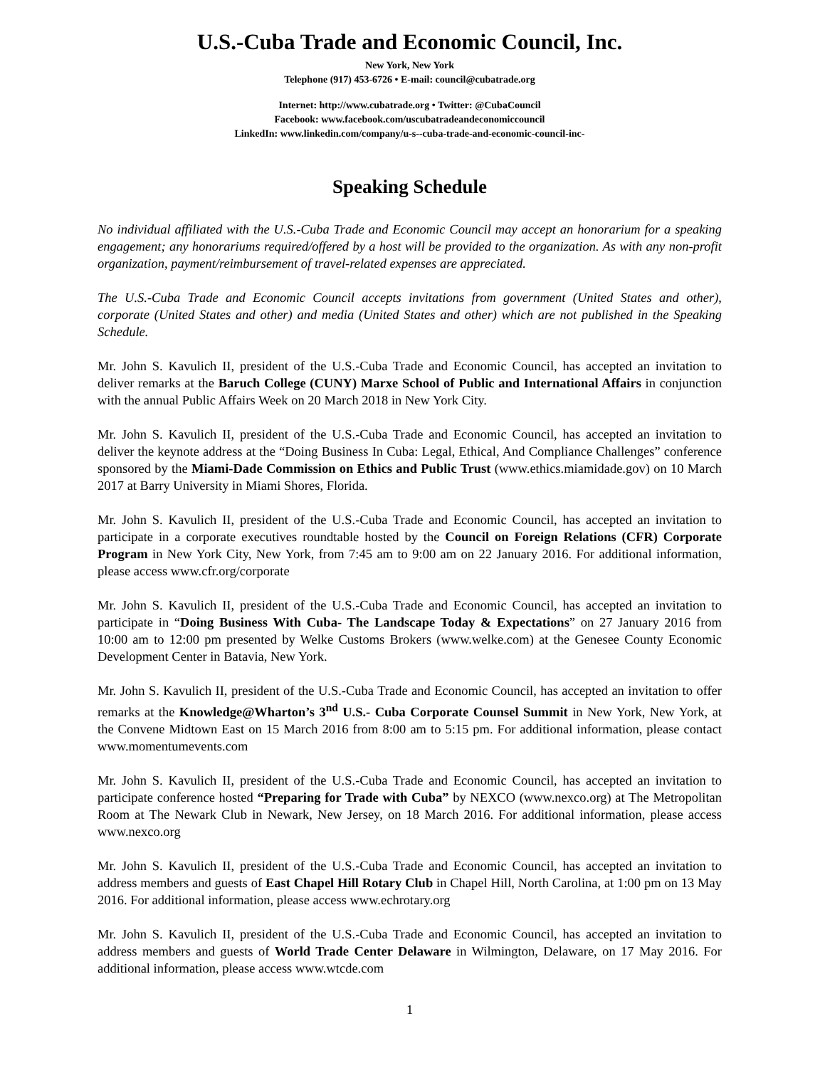U.S.-Cuba Trade and Economic Council, Inc.
New York, New York
Telephone (917) 453-6726 • E-mail: council@cubatrade.org
Internet: http://www.cubatrade.org • Twitter: @CubaCouncil
Facebook: www.facebook.com/uscubatradeandeconomiccouncil
LinkedIn: www.linkedin.com/company/u-s--cuba-trade-and-economic-council-inc-
Speaking Schedule
No individual affiliated with the U.S.-Cuba Trade and Economic Council may accept an honorarium for a speaking engagement; any honorariums required/offered by a host will be provided to the organization. As with any non-profit organization, payment/reimbursement of travel-related expenses are appreciated.
The U.S.-Cuba Trade and Economic Council accepts invitations from government (United States and other), corporate (United States and other) and media (United States and other) which are not published in the Speaking Schedule.
Mr. John S. Kavulich II, president of the U.S.-Cuba Trade and Economic Council, has accepted an invitation to deliver remarks at the Baruch College (CUNY) Marxe School of Public and International Affairs in conjunction with the annual Public Affairs Week on 20 March 2018 in New York City.
Mr. John S. Kavulich II, president of the U.S.-Cuba Trade and Economic Council, has accepted an invitation to deliver the keynote address at the “Doing Business In Cuba: Legal, Ethical, And Compliance Challenges” conference sponsored by the Miami-Dade Commission on Ethics and Public Trust (www.ethics.miamidade.gov) on 10 March 2017 at Barry University in Miami Shores, Florida.
Mr. John S. Kavulich II, president of the U.S.-Cuba Trade and Economic Council, has accepted an invitation to participate in a corporate executives roundtable hosted by the Council on Foreign Relations (CFR) Corporate Program in New York City, New York, from 7:45 am to 9:00 am on 22 January 2016. For additional information, please access www.cfr.org/corporate
Mr. John S. Kavulich II, president of the U.S.-Cuba Trade and Economic Council, has accepted an invitation to participate in “Doing Business With Cuba- The Landscape Today & Expectations” on 27 January 2016 from 10:00 am to 12:00 pm presented by Welke Customs Brokers (www.welke.com) at the Genesee County Economic Development Center in Batavia, New York.
Mr. John S. Kavulich II, president of the U.S.-Cuba Trade and Economic Council, has accepted an invitation to offer remarks at the Knowledge@Wharton’s 3<sup>nd</sup> U.S.- Cuba Corporate Counsel Summit in New York, New York, at the Convene Midtown East on 15 March 2016 from 8:00 am to 5:15 pm. For additional information, please contact www.momentumevents.com
Mr. John S. Kavulich II, president of the U.S.-Cuba Trade and Economic Council, has accepted an invitation to participate conference hosted “Preparing for Trade with Cuba” by NEXCO (www.nexco.org) at The Metropolitan Room at The Newark Club in Newark, New Jersey, on 18 March 2016. For additional information, please access www.nexco.org
Mr. John S. Kavulich II, president of the U.S.-Cuba Trade and Economic Council, has accepted an invitation to address members and guests of East Chapel Hill Rotary Club in Chapel Hill, North Carolina, at 1:00 pm on 13 May 2016. For additional information, please access www.echrotary.org
Mr. John S. Kavulich II, president of the U.S.-Cuba Trade and Economic Council, has accepted an invitation to address members and guests of World Trade Center Delaware in Wilmington, Delaware, on 17 May 2016. For additional information, please access www.wtcde.com
1